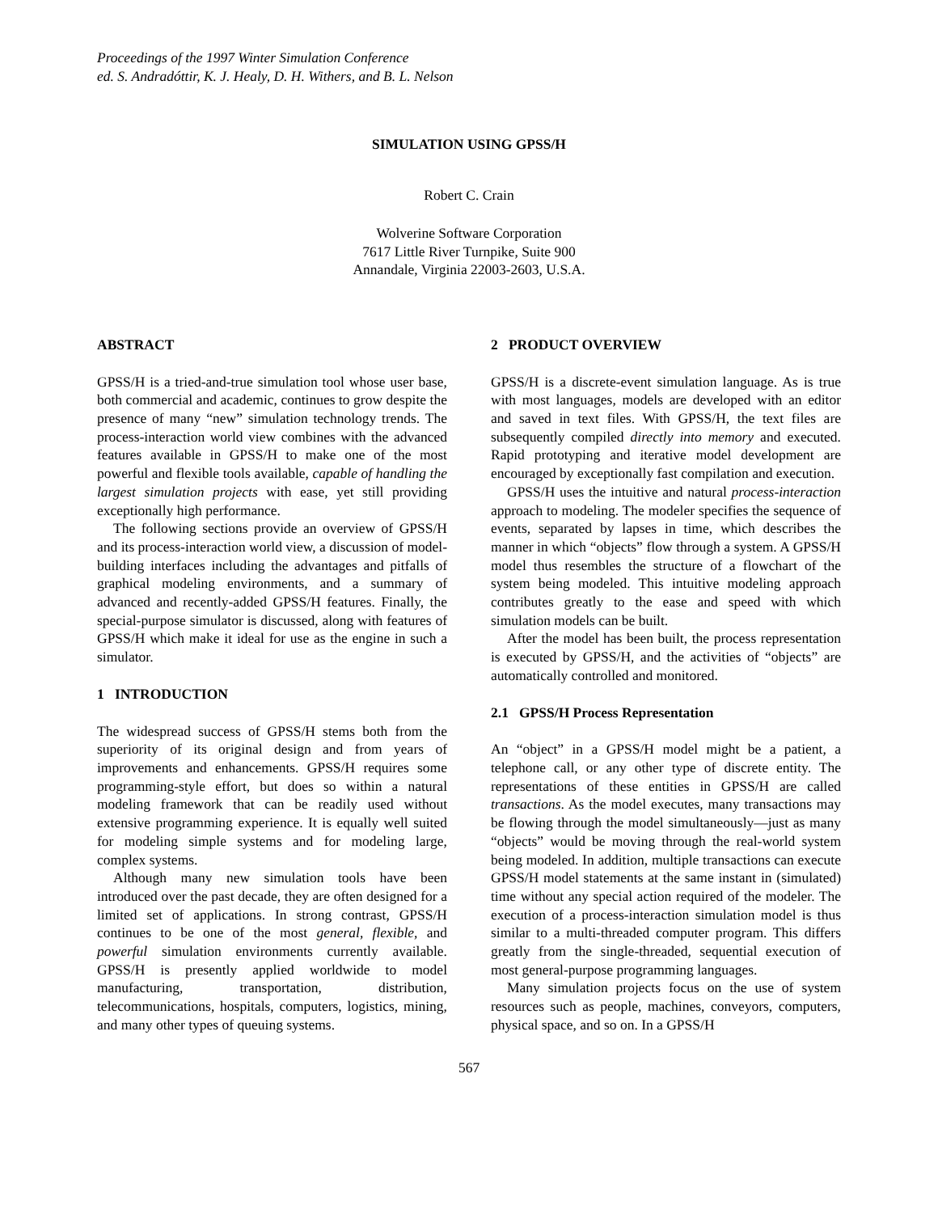Proceedings of the 1997 Winter Simulation Conference
ed. S. Andradóttir, K. J. Healy, D. H. Withers, and B. L. Nelson
SIMULATION USING GPSS/H
Robert C. Crain
Wolverine Software Corporation
7617 Little River Turnpike, Suite 900
Annandale, Virginia 22003-2603, U.S.A.
ABSTRACT
GPSS/H is a tried-and-true simulation tool whose user base, both commercial and academic, continues to grow despite the presence of many “new” simulation technology trends. The process-interaction world view combines with the advanced features available in GPSS/H to make one of the most powerful and flexible tools available, capable of handling the largest simulation projects with ease, yet still providing exceptionally high performance.
The following sections provide an overview of GPSS/H and its process-interaction world view, a discussion of model-building interfaces including the advantages and pitfalls of graphical modeling environments, and a summary of advanced and recently-added GPSS/H features. Finally, the special-purpose simulator is discussed, along with features of GPSS/H which make it ideal for use as the engine in such a simulator.
1 INTRODUCTION
The widespread success of GPSS/H stems both from the superiority of its original design and from years of improvements and enhancements. GPSS/H requires some programming-style effort, but does so within a natural modeling framework that can be readily used without extensive programming experience. It is equally well suited for modeling simple systems and for modeling large, complex systems.
Although many new simulation tools have been introduced over the past decade, they are often designed for a limited set of applications. In strong contrast, GPSS/H continues to be one of the most general, flexible, and powerful simulation environments currently available. GPSS/H is presently applied worldwide to model manufacturing, transportation, distribution, telecommunications, hospitals, computers, logistics, mining, and many other types of queuing systems.
2 PRODUCT OVERVIEW
GPSS/H is a discrete-event simulation language. As is true with most languages, models are developed with an editor and saved in text files. With GPSS/H, the text files are subsequently compiled directly into memory and executed. Rapid prototyping and iterative model development are encouraged by exceptionally fast compilation and execution.
GPSS/H uses the intuitive and natural process-interaction approach to modeling. The modeler specifies the sequence of events, separated by lapses in time, which describes the manner in which “objects” flow through a system. A GPSS/H model thus resembles the structure of a flowchart of the system being modeled. This intuitive modeling approach contributes greatly to the ease and speed with which simulation models can be built.
After the model has been built, the process representation is executed by GPSS/H, and the activities of “objects” are automatically controlled and monitored.
2.1 GPSS/H Process Representation
An “object” in a GPSS/H model might be a patient, a telephone call, or any other type of discrete entity. The representations of these entities in GPSS/H are called transactions. As the model executes, many transactions may be flowing through the model simultaneously—just as many “objects” would be moving through the real-world system being modeled. In addition, multiple transactions can execute GPSS/H model statements at the same instant in (simulated) time without any special action required of the modeler. The execution of a process-interaction simulation model is thus similar to a multi-threaded computer program. This differs greatly from the single-threaded, sequential execution of most general-purpose programming languages.
Many simulation projects focus on the use of system resources such as people, machines, conveyors, computers, physical space, and so on. In a GPSS/H
567